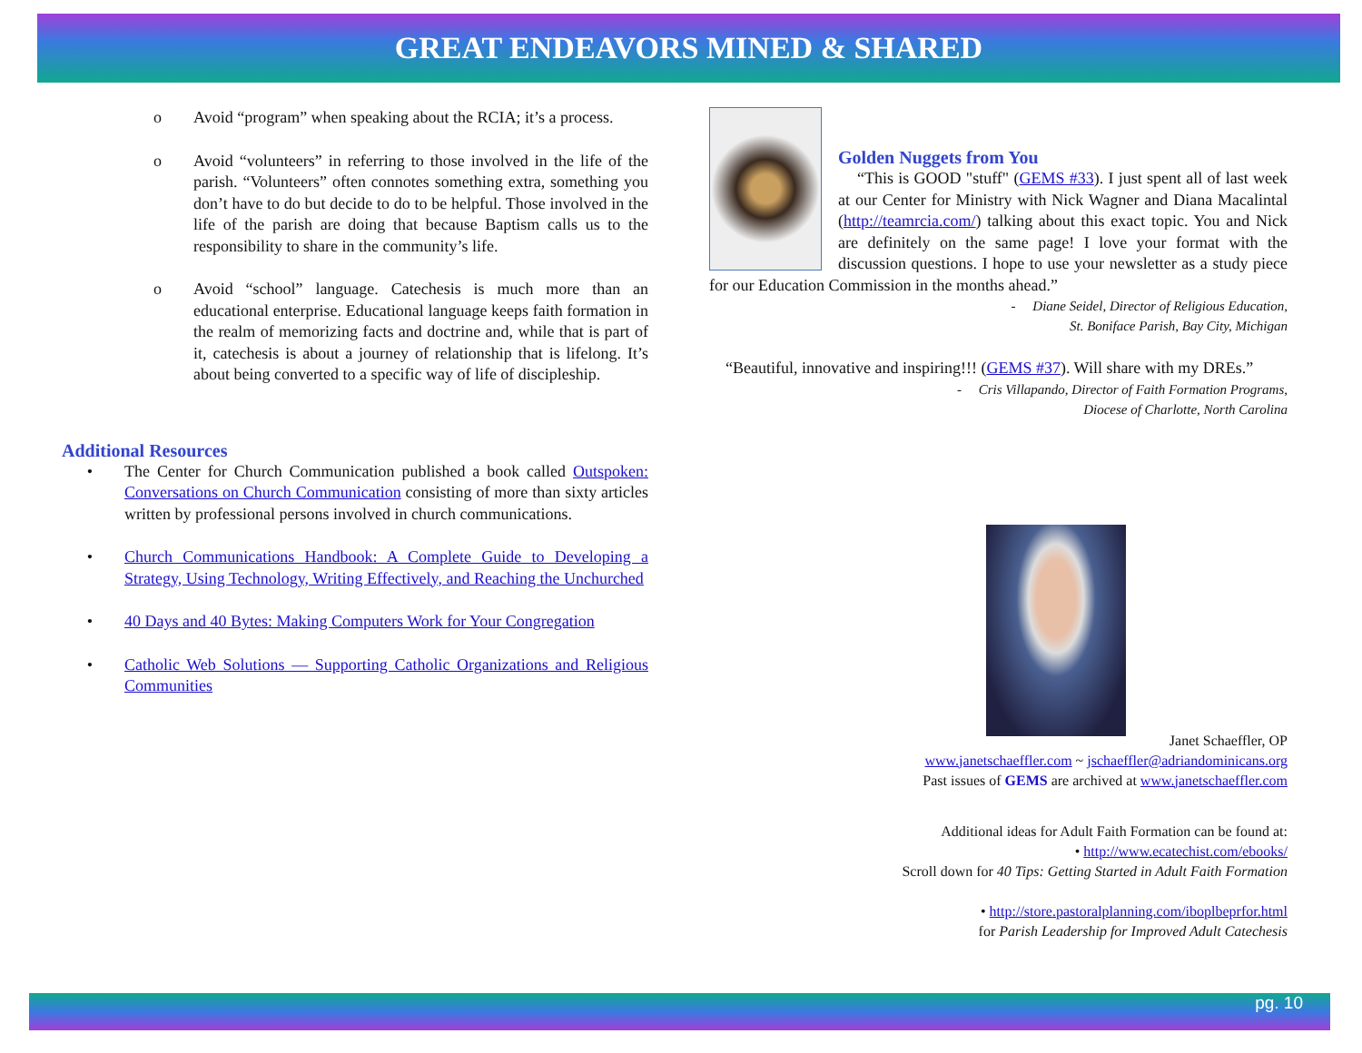GREAT ENDEAVORS MINED & SHARED
o Avoid “program” when speaking about the RCIA; it’s a process.
o Avoid “volunteers” in referring to those involved in the life of the parish. “Volunteers” often connotes something extra, something you don’t have to do but decide to do to be helpful. Those involved in the life of the parish are doing that because Baptism calls us to the responsibility to share in the community’s life.
o Avoid “school” language. Catechesis is much more than an educational enterprise. Educational language keeps faith formation in the realm of memorizing facts and doctrine and, while that is part of it, catechesis is about a journey of relationship that is lifelong. It’s about being converted to a specific way of life of discipleship.
Additional Resources
• The Center for Church Communication published a book called Outspoken: Conversations on Church Communication consisting of more than sixty articles written by professional persons involved in church communications.
• Church Communications Handbook: A Complete Guide to Developing a Strategy, Using Technology, Writing Effectively, and Reaching the Unchurched
• 40 Days and 40 Bytes: Making Computers Work for Your Congregation
• Catholic Web Solutions — Supporting Catholic Organizations and Religious Communities
Golden Nuggets from You
“This is GOOD "stuff" (GEMS #33). I just spent all of last week at our Center for Ministry with Nick Wagner and Diana Macalintal (http://teamrcia.com/) talking about this exact topic. You and Nick are definitely on the same page! I love your format with the discussion questions. I hope to use your newsletter as a study piece for our Education Commission in the months ahead.”
- Diane Seidel, Director of Religious Education,
St. Boniface Parish, Bay City, Michigan
“Beautiful, innovative and inspiring!!! (GEMS #37). Will share with my DREs.”
- Cris Villapando, Director of Faith Formation Programs,
Diocese of Charlotte, North Carolina
Janet Schaeffler, OP
www.janetschaeffler.com ~ jschaeffler@adriandominicans.org
Past issues of GEMS are archived at www.janetschaeffler.com
Additional ideas for Adult Faith Formation can be found at:
• http://www.ecatechist.com/ebooks/
Scroll down for 40 Tips: Getting Started in Adult Faith Formation
• http://store.pastoralplanning.com/iboplbeprfor.html
for Parish Leadership for Improved Adult Catechesis
pg. 10